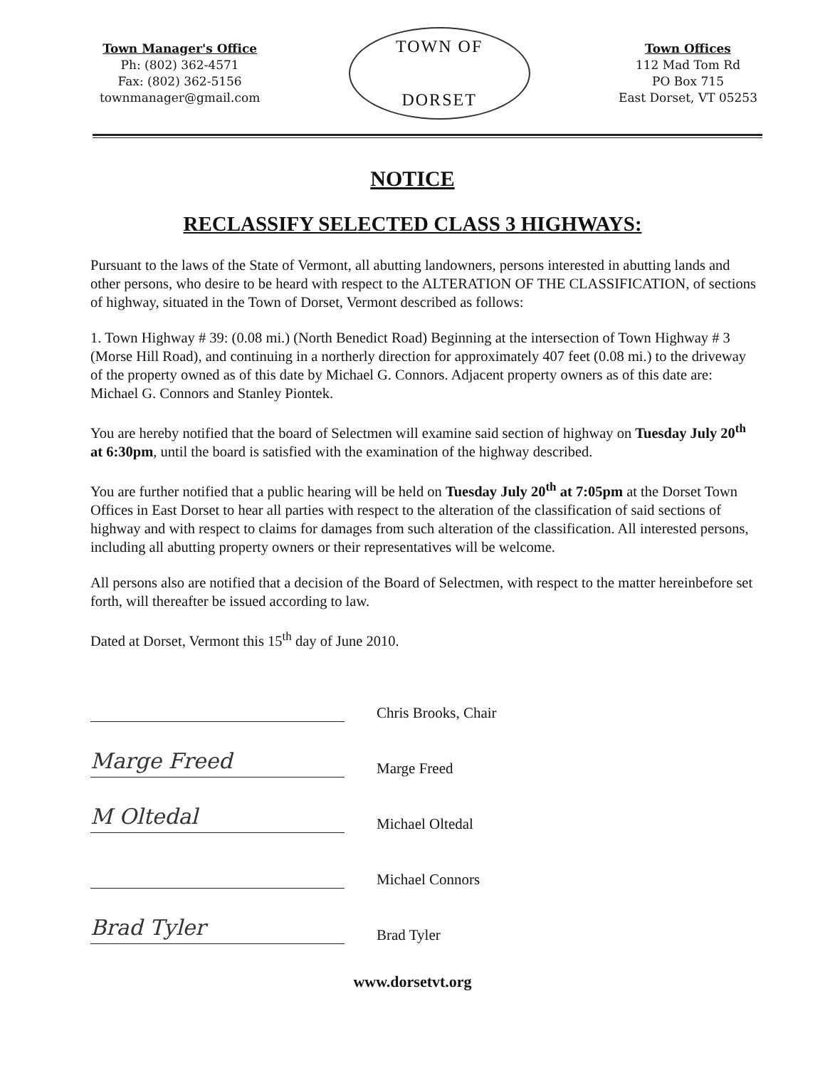Town Manager's Office
Ph: (802) 362-4571
Fax: (802) 362-5156
townmanager@gmail.com
TOWN OF
DORSET
Town Offices
112 Mad Tom Rd
PO Box 715
East Dorset, VT 05253
NOTICE
RECLASSIFY SELECTED CLASS 3 HIGHWAYS:
Pursuant to the laws of the State of Vermont, all abutting landowners, persons interested in abutting lands and other persons, who desire to be heard with respect to the ALTERATION OF THE CLASSIFICATION, of sections of highway, situated in the Town of Dorset, Vermont described as follows:
1. Town Highway # 39: (0.08 mi.) (North Benedict Road) Beginning at the intersection of Town Highway # 3 (Morse Hill Road), and continuing in a northerly direction for approximately 407 feet (0.08 mi.) to the driveway of the property owned as of this date by Michael G. Connors. Adjacent property owners as of this date are: Michael G. Connors and Stanley Piontek.
You are hereby notified that the board of Selectmen will examine said section of highway on Tuesday July 20<sup>th</sup> at 6:30pm, until the board is satisfied with the examination of the highway described.
You are further notified that a public hearing will be held on Tuesday July 20<sup>th</sup> at 7:05pm at the Dorset Town Offices in East Dorset to hear all parties with respect to the alteration of the classification of said sections of highway and with respect to claims for damages from such alteration of the classification. All interested persons, including all abutting property owners or their representatives will be welcome.
All persons also are notified that a decision of the Board of Selectmen, with respect to the matter hereinbefore set forth, will thereafter be issued according to law.
Dated at Dorset, Vermont this 15<sup>th</sup> day of June 2010.
Chris Brooks, Chair
Marge Freed
Marge Freed
M Oltedal
Michael Oltedal
Michael Connors
Brad Tyler
Brad Tyler
www.dorsetvt.org